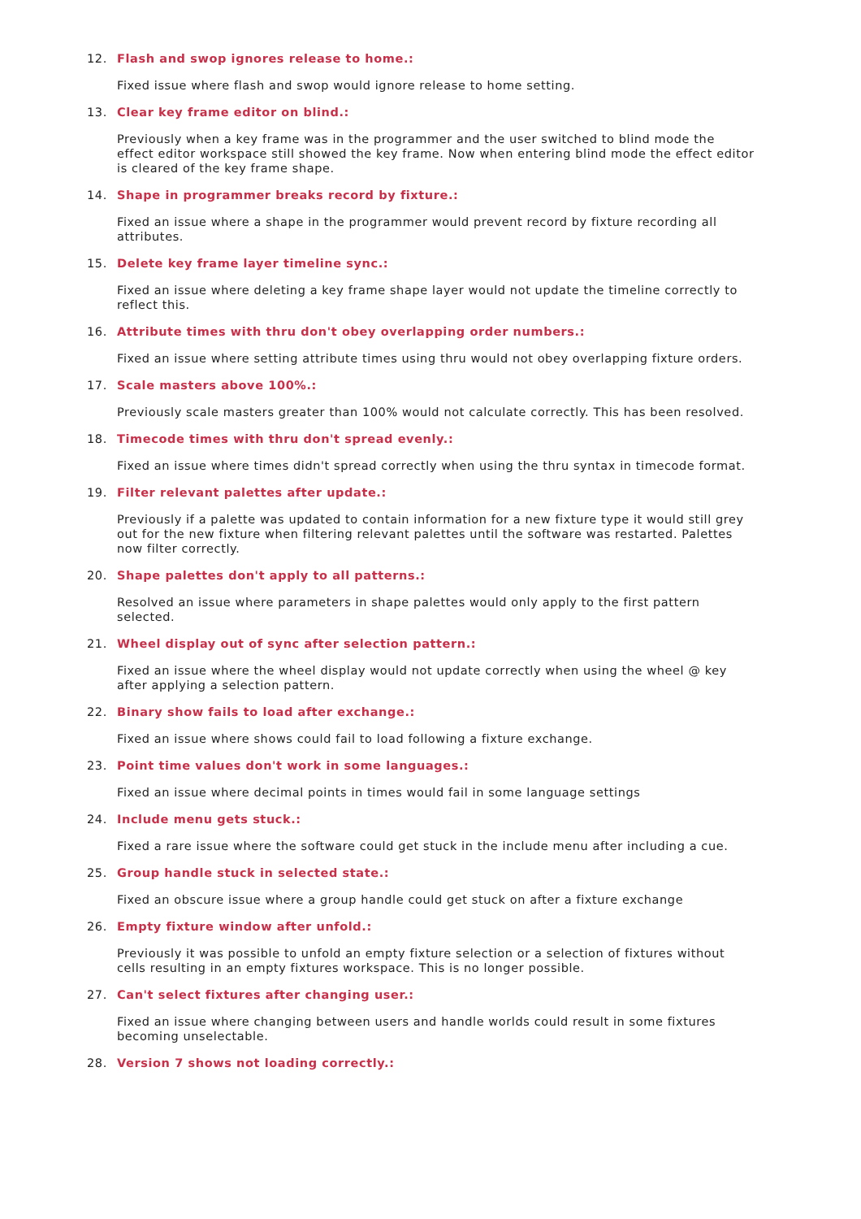12. Flash and swop ignores release to home.:
Fixed issue where flash and swop would ignore release to home setting.
13. Clear key frame editor on blind.:
Previously when a key frame was in the programmer and the user switched to blind mode the effect editor workspace still showed the key frame. Now when entering blind mode the effect editor is cleared of the key frame shape.
14. Shape in programmer breaks record by fixture.:
Fixed an issue where a shape in the programmer would prevent record by fixture recording all attributes.
15. Delete key frame layer timeline sync.:
Fixed an issue where deleting a key frame shape layer would not update the timeline correctly to reflect this.
16. Attribute times with thru don't obey overlapping order numbers.:
Fixed an issue where setting attribute times using thru would not obey overlapping fixture orders.
17. Scale masters above 100%.:
Previously scale masters greater than 100% would not calculate correctly. This has been resolved.
18. Timecode times with thru don't spread evenly.:
Fixed an issue where times didn't spread correctly when using the thru syntax in timecode format.
19. Filter relevant palettes after update.:
Previously if a palette was updated to contain information for a new fixture type it would still grey out for the new fixture when filtering relevant palettes until the software was restarted. Palettes now filter correctly.
20. Shape palettes don't apply to all patterns.:
Resolved an issue where parameters in shape palettes would only apply to the first pattern selected.
21. Wheel display out of sync after selection pattern.:
Fixed an issue where the wheel display would not update correctly when using the wheel @ key after applying a selection pattern.
22. Binary show fails to load after exchange.:
Fixed an issue where shows could fail to load following a fixture exchange.
23. Point time values don't work in some languages.:
Fixed an issue where decimal points in times would fail in some language settings
24. Include menu gets stuck.:
Fixed a rare issue where the software could get stuck in the include menu after including a cue.
25. Group handle stuck in selected state.:
Fixed an obscure issue where a group handle could get stuck on after a fixture exchange
26. Empty fixture window after unfold.:
Previously it was possible to unfold an empty fixture selection or a selection of fixtures without cells resulting in an empty fixtures workspace. This is no longer possible.
27. Can't select fixtures after changing user.:
Fixed an issue where changing between users and handle worlds could result in some fixtures becoming unselectable.
28. Version 7 shows not loading correctly.: